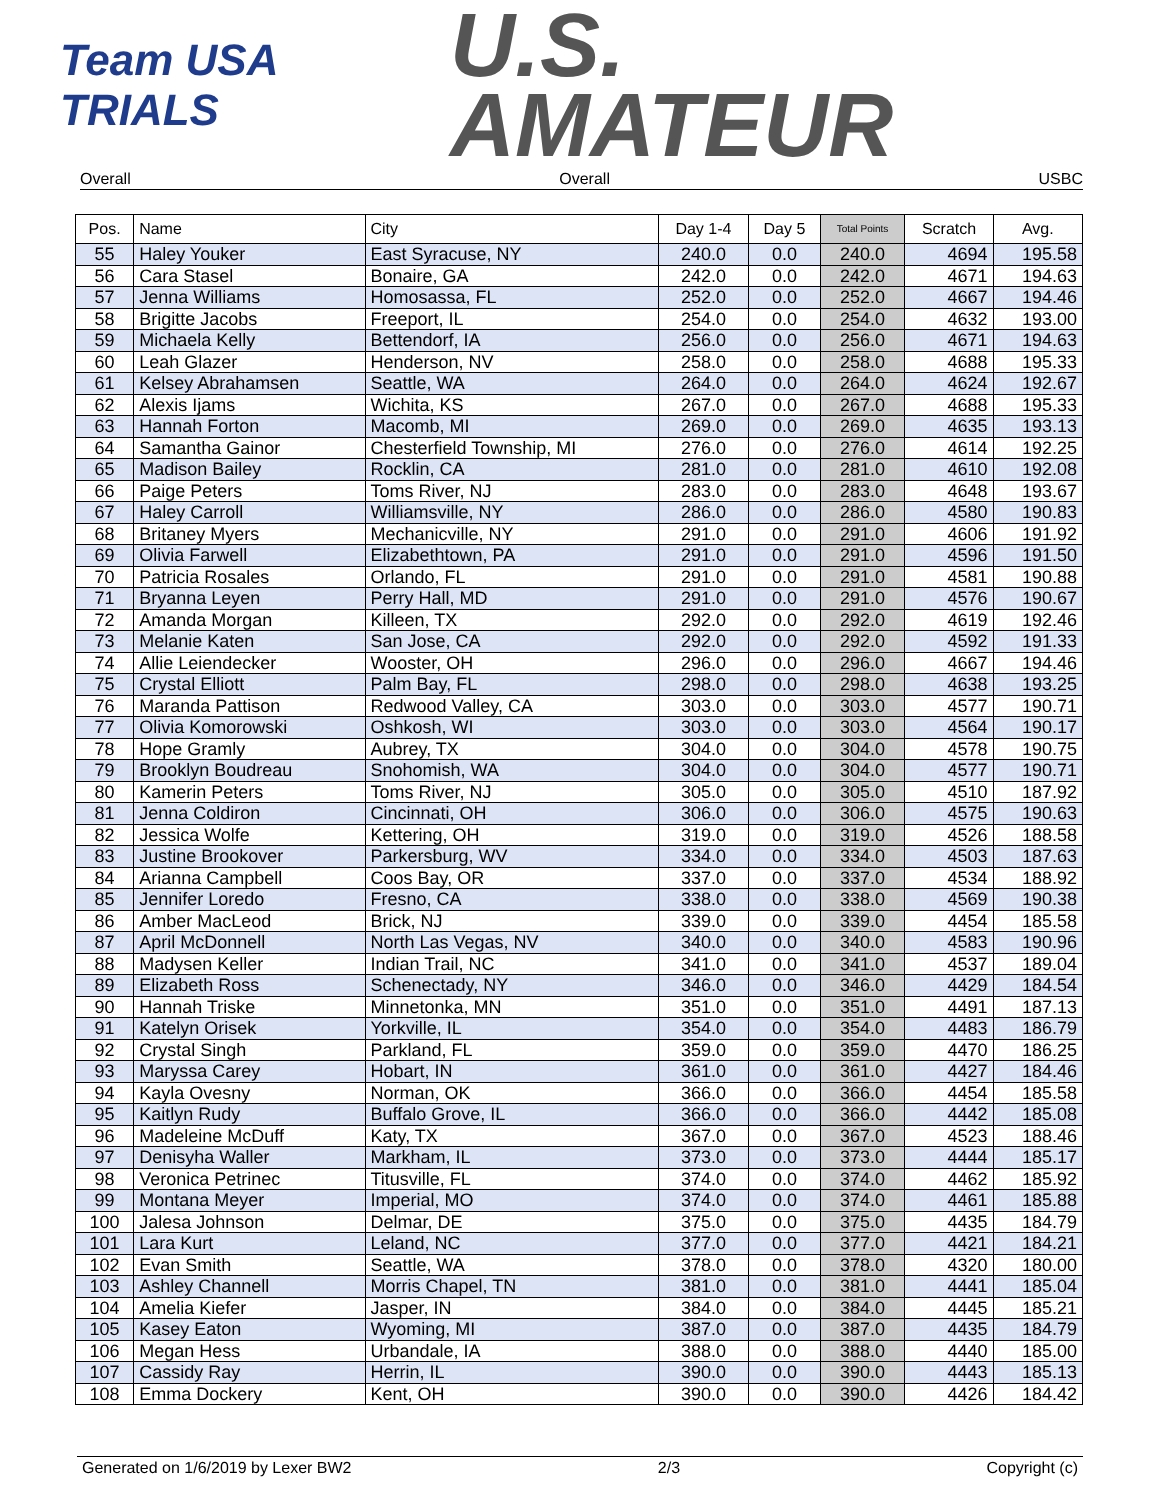Team USA
TRIALS
U.S.
AMATEUR
Overall Overall USBC
| Pos. | Name | City | Day 1-4 | Day 5 | Total Points | Scratch | Avg. |
| --- | --- | --- | --- | --- | --- | --- | --- |
| 55 | Haley Youker | East Syracuse, NY | 240.0 | 0.0 | 240.0 | 4694 | 195.58 |
| 56 | Cara Stasel | Bonaire, GA | 242.0 | 0.0 | 242.0 | 4671 | 194.63 |
| 57 | Jenna Williams | Homosassa, FL | 252.0 | 0.0 | 252.0 | 4667 | 194.46 |
| 58 | Brigitte Jacobs | Freeport, IL | 254.0 | 0.0 | 254.0 | 4632 | 193.00 |
| 59 | Michaela Kelly | Bettendorf, IA | 256.0 | 0.0 | 256.0 | 4671 | 194.63 |
| 60 | Leah Glazer | Henderson, NV | 258.0 | 0.0 | 258.0 | 4688 | 195.33 |
| 61 | Kelsey Abrahamsen | Seattle, WA | 264.0 | 0.0 | 264.0 | 4624 | 192.67 |
| 62 | Alexis Ijams | Wichita, KS | 267.0 | 0.0 | 267.0 | 4688 | 195.33 |
| 63 | Hannah Forton | Macomb, MI | 269.0 | 0.0 | 269.0 | 4635 | 193.13 |
| 64 | Samantha Gainor | Chesterfield Township, MI | 276.0 | 0.0 | 276.0 | 4614 | 192.25 |
| 65 | Madison Bailey | Rocklin, CA | 281.0 | 0.0 | 281.0 | 4610 | 192.08 |
| 66 | Paige Peters | Toms River, NJ | 283.0 | 0.0 | 283.0 | 4648 | 193.67 |
| 67 | Haley Carroll | Williamsville, NY | 286.0 | 0.0 | 286.0 | 4580 | 190.83 |
| 68 | Britaney Myers | Mechanicville, NY | 291.0 | 0.0 | 291.0 | 4606 | 191.92 |
| 69 | Olivia Farwell | Elizabethtown, PA | 291.0 | 0.0 | 291.0 | 4596 | 191.50 |
| 70 | Patricia Rosales | Orlando, FL | 291.0 | 0.0 | 291.0 | 4581 | 190.88 |
| 71 | Bryanna Leyen | Perry Hall, MD | 291.0 | 0.0 | 291.0 | 4576 | 190.67 |
| 72 | Amanda Morgan | Killeen, TX | 292.0 | 0.0 | 292.0 | 4619 | 192.46 |
| 73 | Melanie Katen | San Jose, CA | 292.0 | 0.0 | 292.0 | 4592 | 191.33 |
| 74 | Allie Leiendecker | Wooster, OH | 296.0 | 0.0 | 296.0 | 4667 | 194.46 |
| 75 | Crystal Elliott | Palm Bay, FL | 298.0 | 0.0 | 298.0 | 4638 | 193.25 |
| 76 | Maranda Pattison | Redwood Valley, CA | 303.0 | 0.0 | 303.0 | 4577 | 190.71 |
| 77 | Olivia Komorowski | Oshkosh, WI | 303.0 | 0.0 | 303.0 | 4564 | 190.17 |
| 78 | Hope Gramly | Aubrey, TX | 304.0 | 0.0 | 304.0 | 4578 | 190.75 |
| 79 | Brooklyn Boudreau | Snohomish, WA | 304.0 | 0.0 | 304.0 | 4577 | 190.71 |
| 80 | Kamerin Peters | Toms River, NJ | 305.0 | 0.0 | 305.0 | 4510 | 187.92 |
| 81 | Jenna Coldiron | Cincinnati, OH | 306.0 | 0.0 | 306.0 | 4575 | 190.63 |
| 82 | Jessica Wolfe | Kettering, OH | 319.0 | 0.0 | 319.0 | 4526 | 188.58 |
| 83 | Justine Brookover | Parkersburg, WV | 334.0 | 0.0 | 334.0 | 4503 | 187.63 |
| 84 | Arianna Campbell | Coos Bay, OR | 337.0 | 0.0 | 337.0 | 4534 | 188.92 |
| 85 | Jennifer Loredo | Fresno, CA | 338.0 | 0.0 | 338.0 | 4569 | 190.38 |
| 86 | Amber MacLeod | Brick, NJ | 339.0 | 0.0 | 339.0 | 4454 | 185.58 |
| 87 | April McDonnell | North Las Vegas, NV | 340.0 | 0.0 | 340.0 | 4583 | 190.96 |
| 88 | Madysen Keller | Indian Trail, NC | 341.0 | 0.0 | 341.0 | 4537 | 189.04 |
| 89 | Elizabeth Ross | Schenectady, NY | 346.0 | 0.0 | 346.0 | 4429 | 184.54 |
| 90 | Hannah Triske | Minnetonka, MN | 351.0 | 0.0 | 351.0 | 4491 | 187.13 |
| 91 | Katelyn Orisek | Yorkville, IL | 354.0 | 0.0 | 354.0 | 4483 | 186.79 |
| 92 | Crystal Singh | Parkland, FL | 359.0 | 0.0 | 359.0 | 4470 | 186.25 |
| 93 | Maryssa Carey | Hobart, IN | 361.0 | 0.0 | 361.0 | 4427 | 184.46 |
| 94 | Kayla Ovesny | Norman, OK | 366.0 | 0.0 | 366.0 | 4454 | 185.58 |
| 95 | Kaitlyn Rudy | Buffalo Grove, IL | 366.0 | 0.0 | 366.0 | 4442 | 185.08 |
| 96 | Madeleine McDuff | Katy, TX | 367.0 | 0.0 | 367.0 | 4523 | 188.46 |
| 97 | Denisyha Waller | Markham, IL | 373.0 | 0.0 | 373.0 | 4444 | 185.17 |
| 98 | Veronica Petrinec | Titusville, FL | 374.0 | 0.0 | 374.0 | 4462 | 185.92 |
| 99 | Montana Meyer | Imperial, MO | 374.0 | 0.0 | 374.0 | 4461 | 185.88 |
| 100 | Jalesa Johnson | Delmar, DE | 375.0 | 0.0 | 375.0 | 4435 | 184.79 |
| 101 | Lara Kurt | Leland, NC | 377.0 | 0.0 | 377.0 | 4421 | 184.21 |
| 102 | Evan Smith | Seattle, WA | 378.0 | 0.0 | 378.0 | 4320 | 180.00 |
| 103 | Ashley Channell | Morris Chapel, TN | 381.0 | 0.0 | 381.0 | 4441 | 185.04 |
| 104 | Amelia Kiefer | Jasper, IN | 384.0 | 0.0 | 384.0 | 4445 | 185.21 |
| 105 | Kasey Eaton | Wyoming, MI | 387.0 | 0.0 | 387.0 | 4435 | 184.79 |
| 106 | Megan Hess | Urbandale, IA | 388.0 | 0.0 | 388.0 | 4440 | 185.00 |
| 107 | Cassidy Ray | Herrin, IL | 390.0 | 0.0 | 390.0 | 4443 | 185.13 |
| 108 | Emma Dockery | Kent, OH | 390.0 | 0.0 | 390.0 | 4426 | 184.42 |
Generated on 1/6/2019 by Lexer BW2 2/3 Copyright (c)